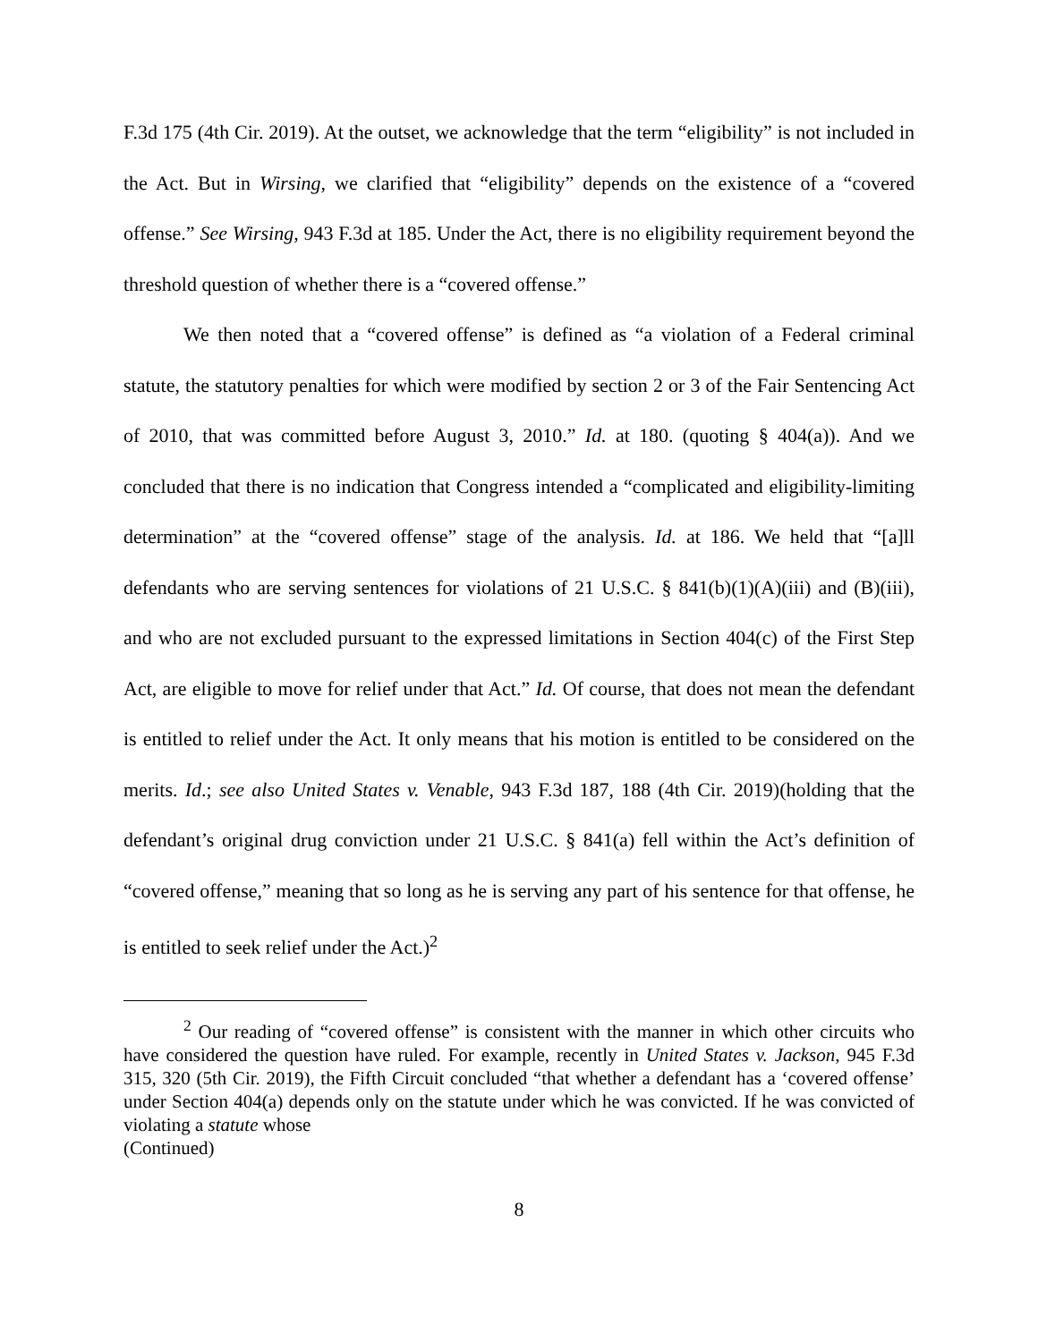F.3d 175 (4th Cir. 2019). At the outset, we acknowledge that the term “eligibility” is not included in the Act. But in Wirsing, we clarified that “eligibility” depends on the existence of a “covered offense.” See Wirsing, 943 F.3d at 185. Under the Act, there is no eligibility requirement beyond the threshold question of whether there is a “covered offense.”
We then noted that a “covered offense” is defined as “a violation of a Federal criminal statute, the statutory penalties for which were modified by section 2 or 3 of the Fair Sentencing Act of 2010, that was committed before August 3, 2010.” Id. at 180. (quoting § 404(a)). And we concluded that there is no indication that Congress intended a “complicated and eligibility-limiting determination” at the “covered offense” stage of the analysis. Id. at 186. We held that “[a]ll defendants who are serving sentences for violations of 21 U.S.C. § 841(b)(1)(A)(iii) and (B)(iii), and who are not excluded pursuant to the expressed limitations in Section 404(c) of the First Step Act, are eligible to move for relief under that Act.” Id. Of course, that does not mean the defendant is entitled to relief under the Act. It only means that his motion is entitled to be considered on the merits. Id.; see also United States v. Venable, 943 F.3d 187, 188 (4th Cir. 2019)(holding that the defendant’s original drug conviction under 21 U.S.C. § 841(a) fell within the Act’s definition of “covered offense,” meaning that so long as he is serving any part of his sentence for that offense, he is entitled to seek relief under the Act.)<sup>2</sup>
<sup>2</sup> Our reading of “covered offense” is consistent with the manner in which other circuits who have considered the question have ruled. For example, recently in United States v. Jackson, 945 F.3d 315, 320 (5th Cir. 2019), the Fifth Circuit concluded “that whether a defendant has a ‘covered offense’ under Section 404(a) depends only on the statute under which he was convicted. If he was convicted of violating a statute whose
(Continued)
8